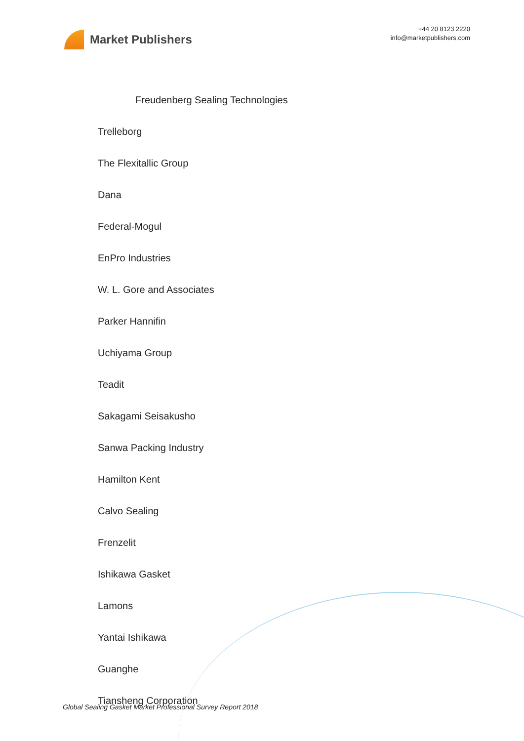Market Publishers
+44 20 8123 2220
info@marketpublishers.com
Freudenberg Sealing Technologies
Trelleborg
The Flexitallic Group
Dana
Federal-Mogul
EnPro Industries
W. L. Gore and Associates
Parker Hannifin
Uchiyama Group
Teadit
Sakagami Seisakusho
Sanwa Packing Industry
Hamilton Kent
Calvo Sealing
Frenzelit
Ishikawa Gasket
Lamons
Yantai Ishikawa
Guanghe
Tiansheng Corporation
Global Sealing Gasket Market Professional Survey Report 2018